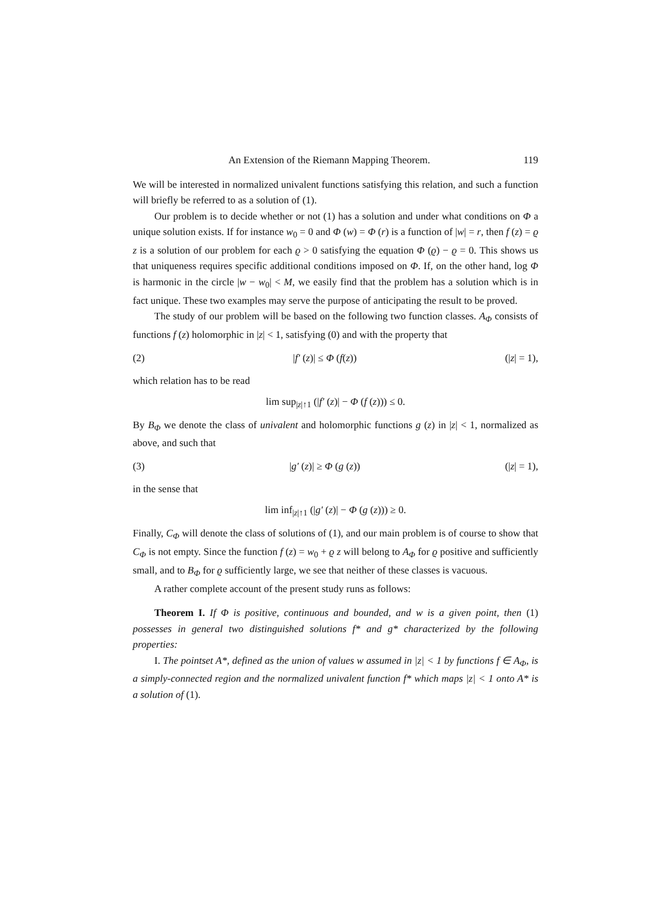An Extension of the Riemann Mapping Theorem. 119
We will be interested in normalized univalent functions satisfying this relation, and such a function will briefly be referred to as a solution of (1).
Our problem is to decide whether or not (1) has a solution and under what conditions on Φ a unique solution exists. If for instance w<sub>0</sub> = 0 and Φ (w) = Φ (r) is a function of |w| = r, then f (z) = ϱ z is a solution of our problem for each ϱ > 0 satisfying the equation Φ (ϱ) − ϱ = 0. This shows us that uniqueness requires specific additional conditions imposed on Φ. If, on the other hand, log Φ is harmonic in the circle |w − w<sub>0</sub>| < M, we easily find that the problem has a solution which is in fact unique. These two examples may serve the purpose of anticipating the result to be proved.
The study of our problem will be based on the following two function classes. A<sub>Φ</sub> consists of functions f (z) holomorphic in |z| < 1, satisfying (0) and with the property that
(2) |f′ (z)| ≤ Φ (f(z)) (|z| = 1),
which relation has to be read
lim sup<sub>|z|↑1</sub> (|f′ (z)| − Φ (f (z))) ≤ 0.
By B<sub>Φ</sub> we denote the class of univalent and holomorphic functions g (z) in |z| < 1, normalized as above, and such that
(3) |g′ (z)| ≥ Φ (g (z)) (|z| = 1),
in the sense that
lim inf<sub>|z|↑1</sub> (|g′ (z)| − Φ (g (z))) ≥ 0.
Finally, C<sub>Φ</sub> will denote the class of solutions of (1), and our main problem is of course to show that C<sub>Φ</sub> is not empty. Since the function f (z) = w<sub>0</sub> + ϱ z will belong to A<sub>Φ</sub> for ϱ positive and sufficiently small, and to B<sub>Φ</sub> for ϱ sufficiently large, we see that neither of these classes is vacuous.
A rather complete account of the present study runs as follows:
Theorem I. If Φ is positive, continuous and bounded, and w is a given point, then (1) possesses in general two distinguished solutions f* and g* characterized by the following properties:
I. The pointset A*, defined as the union of values w assumed in |z| < 1 by functions f ∈ A<sub>Φ</sub>, is a simply-connected region and the normalized univalent function f* which maps |z| < 1 onto A* is a solution of (1).